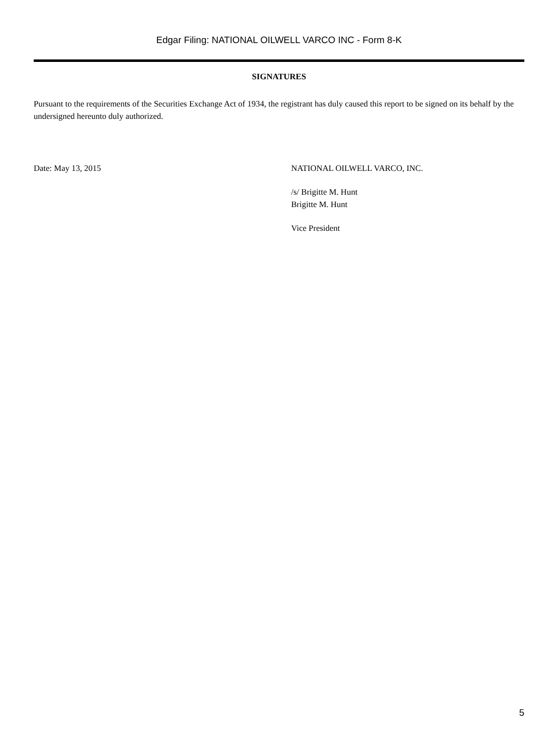Edgar Filing: NATIONAL OILWELL VARCO INC - Form 8-K
SIGNATURES
Pursuant to the requirements of the Securities Exchange Act of 1934, the registrant has duly caused this report to be signed on its behalf by the undersigned hereunto duly authorized.
Date: May 13, 2015 NATIONAL OILWELL VARCO, INC.
/s/ Brigitte M. Hunt
Brigitte M. Hunt
Vice President
5